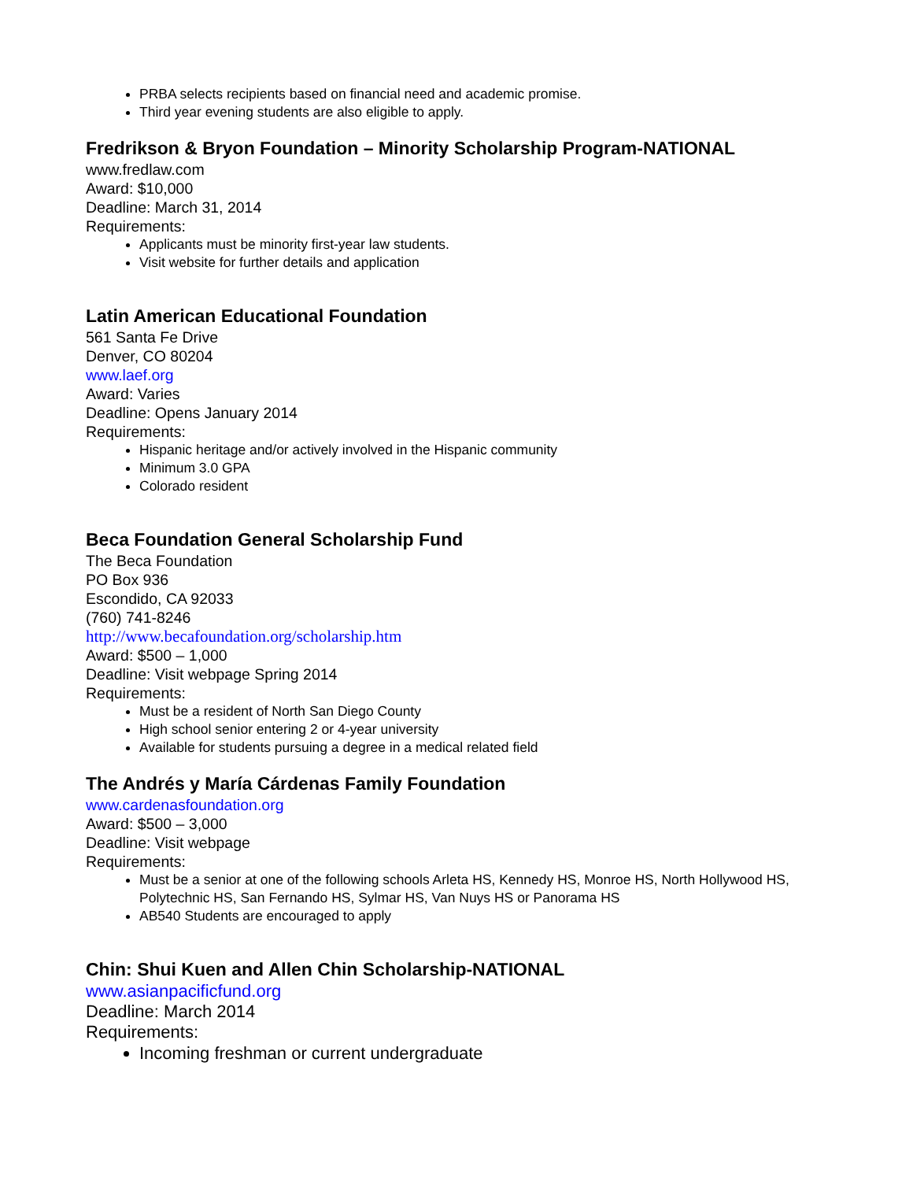PRBA selects recipients based on financial need and academic promise.
Third year evening students are also eligible to apply.
Fredrikson & Bryon Foundation – Minority Scholarship Program-NATIONAL
www.fredlaw.com
Award: $10,000
Deadline: March 31, 2014
Requirements:
Applicants must be minority first-year law students.
Visit website for further details and application
Latin American Educational Foundation
561 Santa Fe Drive
Denver, CO 80204
www.laef.org
Award: Varies
Deadline: Opens January 2014
Requirements:
Hispanic heritage and/or actively involved in the Hispanic community
Minimum 3.0 GPA
Colorado resident
Beca Foundation General Scholarship Fund
The Beca Foundation
PO Box 936
Escondido, CA 92033
(760) 741-8246
http://www.becafoundation.org/scholarship.htm
Award: $500 – 1,000
Deadline: Visit webpage Spring 2014
Requirements:
Must be a resident of North San Diego County
High school senior entering 2 or 4-year university
Available for students pursuing a degree in a medical related field
The Andrés y María Cárdenas Family Foundation
www.cardenasfoundation.org
Award: $500 – 3,000
Deadline: Visit webpage
Requirements:
Must be a senior at one of the following schools Arleta HS, Kennedy HS, Monroe HS, North Hollywood HS, Polytechnic HS, San Fernando HS, Sylmar HS, Van Nuys HS or Panorama HS
AB540 Students are encouraged to apply
Chin: Shui Kuen and Allen Chin Scholarship-NATIONAL
www.asianpacificfund.org
Deadline: March 2014
Requirements:
Incoming freshman or current undergraduate